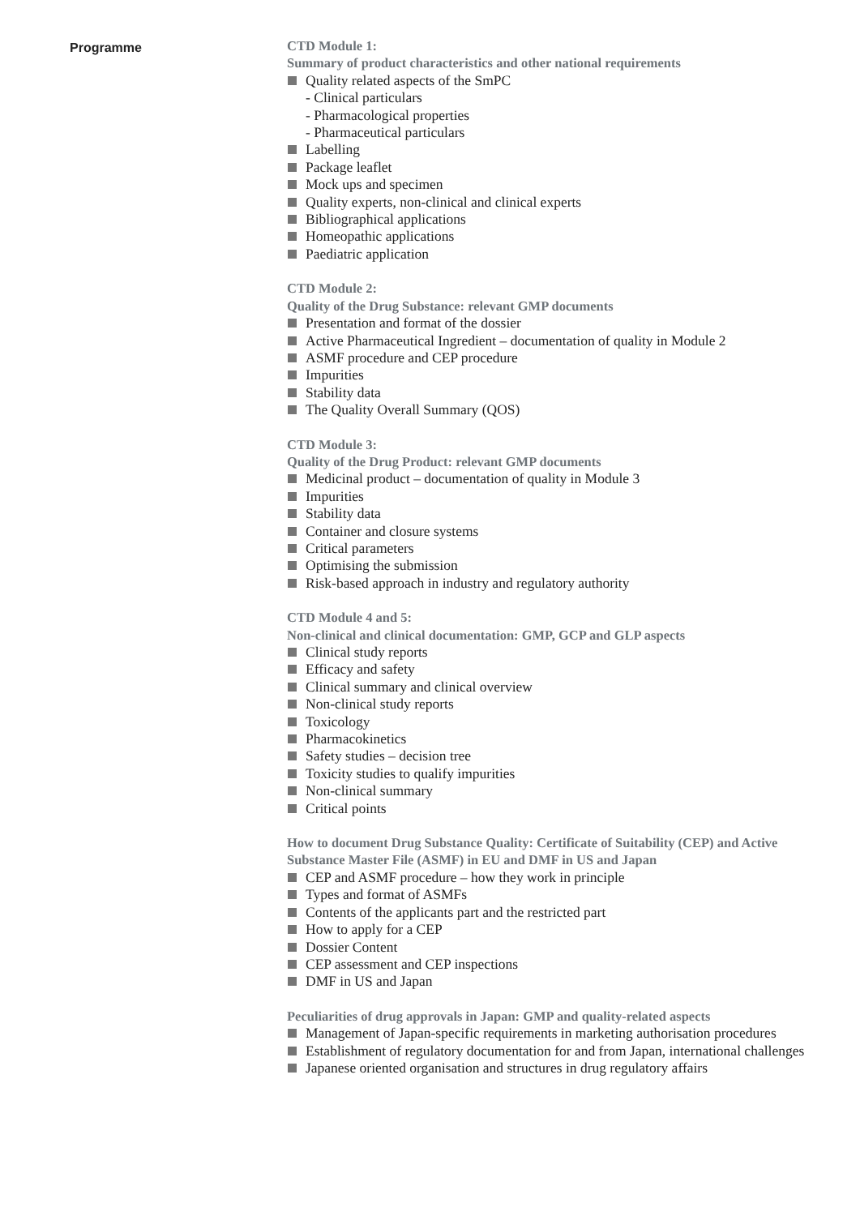Programme
CTD Module 1:
Summary of product characteristics and other national requirements
Quality related aspects of the SmPC
- Clinical particulars
- Pharmacological properties
- Pharmaceutical particulars
Labelling
Package leaflet
Mock ups and specimen
Quality experts, non-clinical and clinical experts
Bibliographical applications
Homeopathic applications
Paediatric application
CTD Module 2:
Quality of the Drug Substance: relevant GMP documents
Presentation and format of the dossier
Active Pharmaceutical Ingredient – documentation of quality in Module 2
ASMF procedure and CEP procedure
Impurities
Stability data
The Quality Overall Summary (QOS)
CTD Module 3:
Quality of the Drug Product: relevant GMP documents
Medicinal product – documentation of quality in Module 3
Impurities
Stability data
Container and closure systems
Critical parameters
Optimising the submission
Risk-based approach in industry and regulatory authority
CTD Module 4 and 5:
Non-clinical and clinical documentation: GMP, GCP and GLP aspects
Clinical study reports
Efficacy and safety
Clinical summary and clinical overview
Non-clinical study reports
Toxicology
Pharmacokinetics
Safety studies – decision tree
Toxicity studies to qualify impurities
Non-clinical summary
Critical points
How to document Drug Substance Quality: Certificate of Suitability (CEP) and Active Substance Master File (ASMF) in EU and DMF in US and Japan
CEP and ASMF procedure – how they work in principle
Types and format of ASMFs
Contents of the applicants part and the restricted part
How to apply for a CEP
Dossier Content
CEP assessment and CEP inspections
DMF in US and Japan
Peculiarities of drug approvals in Japan: GMP and quality-related aspects
Management of Japan-specific requirements in marketing authorisation procedures
Establishment of regulatory documentation for and from Japan, international challenges
Japanese oriented organisation and structures in drug regulatory affairs